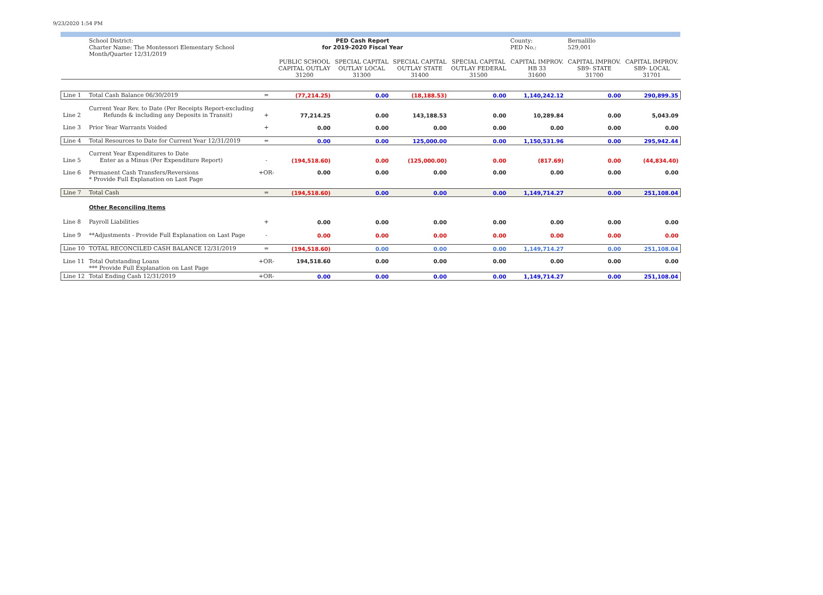9/23/2020 1:54 PM
| | School District: Charter Name: The Montessori Elementary School Month/Quarter 12/31/2019 | | PED Cash Report for 2019-2020 Fiscal Year | | | | County: PED No.: | Bernalillo 529,001 | |
| | | | PUBLIC SCHOOL CAPITAL OUTLAY 31200 | SPECIAL CAPITAL OUTLAY LOCAL 31300 | SPECIAL CAPITAL OUTLAY STATE 31400 | SPECIAL CAPITAL OUTLAY FEDERAL 31500 | CAPITAL IMPROV. HB 33 31600 | CAPITAL IMPROV. SB9- STATE 31700 | CAPITAL IMPROV. SB9- LOCAL 31701 |
| Line 1 | Total Cash Balance 06/30/2019 | = | (77,214.25) | 0.00 | (18,188.53) | 0.00 | 1,140,242.12 | 0.00 | 290,899.35 |
| Line 2 | Current Year Rev. to Date (Per Receipts Report-excluding Refunds & including any Deposits in Transit) | + | 77,214.25 | 0.00 | 143,188.53 | 0.00 | 10,289.84 | 0.00 | 5,043.09 |
| Line 3 | Prior Year Warrants Voided | + | 0.00 | 0.00 | 0.00 | 0.00 | 0.00 | 0.00 | 0.00 |
| Line 4 | Total Resources to Date for Current Year 12/31/2019 | = | 0.00 | 0.00 | 125,000.00 | 0.00 | 1,150,531.96 | 0.00 | 295,942.44 |
| Line 5 | Current Year Expenditures to Date Enter as a Minus (Per Expenditure Report) | - | (194,518.60) | 0.00 | (125,000.00) | 0.00 | (817.69) | 0.00 | (44,834.40) |
| Line 6 | Permanent Cash Transfers/Reversions * Provide Full Explanation on Last Page | +OR- | 0.00 | 0.00 | 0.00 | 0.00 | 0.00 | 0.00 | 0.00 |
| Line 7 | Total Cash | = | (194,518.60) | 0.00 | 0.00 | 0.00 | 1,149,714.27 | 0.00 | 251,108.04 |
| | Other Reconciling Items | | | | | | | | |
| Line 8 | Payroll Liabilities | + | 0.00 | 0.00 | 0.00 | 0.00 | 0.00 | 0.00 | 0.00 |
| Line 9 | **Adjustments - Provide Full Explanation on Last Page | - | 0.00 | 0.00 | 0.00 | 0.00 | 0.00 | 0.00 | 0.00 |
| Line 10 | TOTAL RECONCILED CASH BALANCE 12/31/2019 | = | (194,518.60) | 0.00 | 0.00 | 0.00 | 1,149,714.27 | 0.00 | 251,108.04 |
| Line 11 | Total Outstanding Loans *** Provide Full Explanation on Last Page | +OR- | 194,518.60 | 0.00 | 0.00 | 0.00 | 0.00 | 0.00 | 0.00 |
| Line 12 | Total Ending Cash 12/31/2019 | +OR- | 0.00 | 0.00 | 0.00 | 0.00 | 1,149,714.27 | 0.00 | 251,108.04 |